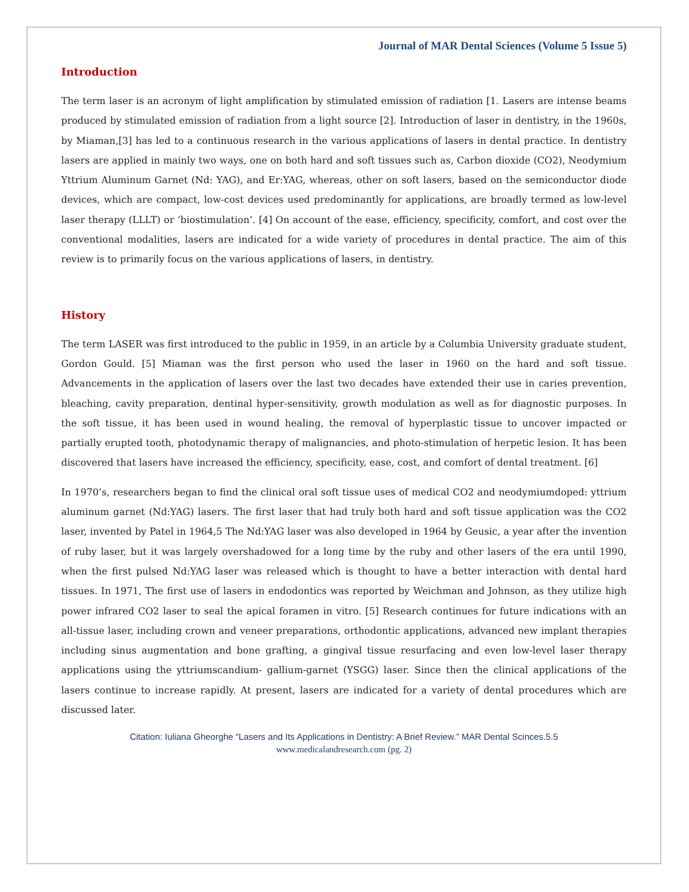Journal of MAR Dental Sciences (Volume 5 Issue 5)
Introduction
The term laser is an acronym of light amplification by stimulated emission of radiation [1. Lasers are intense beams produced by stimulated emission of radiation from a light source [2]. Introduction of laser in dentistry, in the 1960s, by Miaman,[3] has led to a continuous research in the various applications of lasers in dental practice. In dentistry lasers are applied in mainly two ways, one on both hard and soft tissues such as, Carbon dioxide (CO2), Neodymium Yttrium Aluminum Garnet (Nd: YAG), and Er:YAG, whereas, other on soft lasers, based on the semiconductor diode devices, which are compact, low-cost devices used predominantly for applications, are broadly termed as low-level laser therapy (LLLT) or ‘biostimulation’. [4] On account of the ease, efficiency, specificity, comfort, and cost over the conventional modalities, lasers are indicated for a wide variety of procedures in dental practice. The aim of this review is to primarily focus on the various applications of lasers, in dentistry.
History
The term LASER was first introduced to the public in 1959, in an article by a Columbia University graduate student, Gordon Gould. [5] Miaman was the first person who used the laser in 1960 on the hard and soft tissue. Advancements in the application of lasers over the last two decades have extended their use in caries prevention, bleaching, cavity preparation, dentinal hyper-sensitivity, growth modulation as well as for diagnostic purposes. In the soft tissue, it has been used in wound healing, the removal of hyperplastic tissue to uncover impacted or partially erupted tooth, photodynamic therapy of malignancies, and photo-stimulation of herpetic lesion. It has been discovered that lasers have increased the efficiency, specificity, ease, cost, and comfort of dental treatment. [6]
In 1970’s, researchers began to find the clinical oral soft tissue uses of medical CO2 and neodymiumdoped: yttrium aluminum garnet (Nd:YAG) lasers. The first laser that had truly both hard and soft tissue application was the CO2 laser, invented by Patel in 1964,5 The Nd:YAG laser was also developed in 1964 by Geusic, a year after the invention of ruby laser, but it was largely overshadowed for a long time by the ruby and other lasers of the era until 1990, when the first pulsed Nd:YAG laser was released which is thought to have a better interaction with dental hard tissues. In 1971, The first use of lasers in endodontics was reported by Weichman and Johnson, as they utilize high power infrared CO2 laser to seal the apical foramen in vitro. [5] Research continues for future indications with an all-tissue laser, including crown and veneer preparations, orthodontic applications, advanced new implant therapies including sinus augmentation and bone grafting, a gingival tissue resurfacing and even low-level laser therapy applications using the yttriumscandium- gallium-garnet (YSGG) laser. Since then the clinical applications of the lasers continue to increase rapidly. At present, lasers are indicated for a variety of dental procedures which are discussed later.
Citation: Iuliana Gheorghe “Lasers and Its Applications in Dentistry: A Brief Review.” MAR Dental Scinces.5.5
www.medicalandresearch.com (pg. 2)